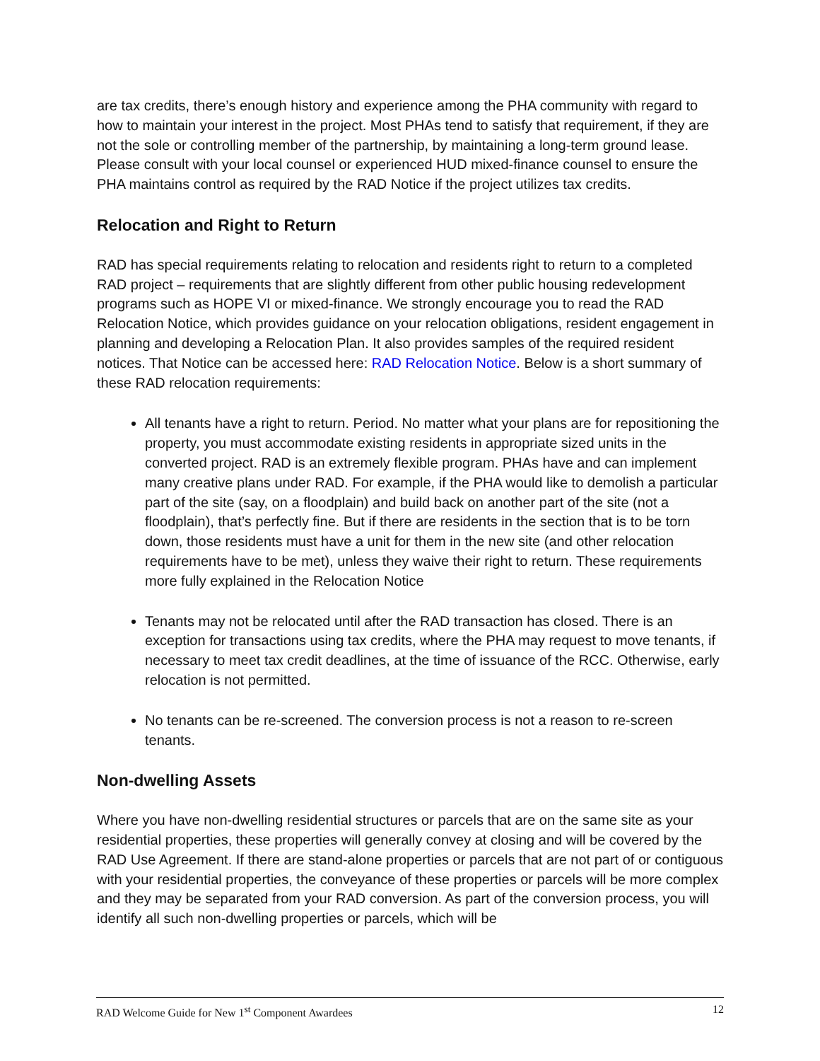are tax credits, there’s enough history and experience among the PHA community with regard to how to maintain your interest in the project. Most PHAs tend to satisfy that requirement, if they are not the sole or controlling member of the partnership, by maintaining a long-term ground lease. Please consult with your local counsel or experienced HUD mixed-finance counsel to ensure the PHA maintains control as required by the RAD Notice if the project utilizes tax credits.
Relocation and Right to Return
RAD has special requirements relating to relocation and residents right to return to a completed RAD project – requirements that are slightly different from other public housing redevelopment programs such as HOPE VI or mixed-finance. We strongly encourage you to read the RAD Relocation Notice, which provides guidance on your relocation obligations, resident engagement in planning and developing a Relocation Plan. It also provides samples of the required resident notices. That Notice can be accessed here: RAD Relocation Notice. Below is a short summary of these RAD relocation requirements:
All tenants have a right to return. Period. No matter what your plans are for repositioning the property, you must accommodate existing residents in appropriate sized units in the converted project. RAD is an extremely flexible program. PHAs have and can implement many creative plans under RAD. For example, if the PHA would like to demolish a particular part of the site (say, on a floodplain) and build back on another part of the site (not a floodplain), that’s perfectly fine. But if there are residents in the section that is to be torn down, those residents must have a unit for them in the new site (and other relocation requirements have to be met), unless they waive their right to return. These requirements more fully explained in the Relocation Notice
Tenants may not be relocated until after the RAD transaction has closed. There is an exception for transactions using tax credits, where the PHA may request to move tenants, if necessary to meet tax credit deadlines, at the time of issuance of the RCC. Otherwise, early relocation is not permitted.
No tenants can be re-screened. The conversion process is not a reason to re-screen tenants.
Non-dwelling Assets
Where you have non-dwelling residential structures or parcels that are on the same site as your residential properties, these properties will generally convey at closing and will be covered by the RAD Use Agreement. If there are stand-alone properties or parcels that are not part of or contiguous with your residential properties, the conveyance of these properties or parcels will be more complex and they may be separated from your RAD conversion. As part of the conversion process, you will identify all such non-dwelling properties or parcels, which will be
RAD Welcome Guide for New 1<sup>st</sup> Component Awardees 12